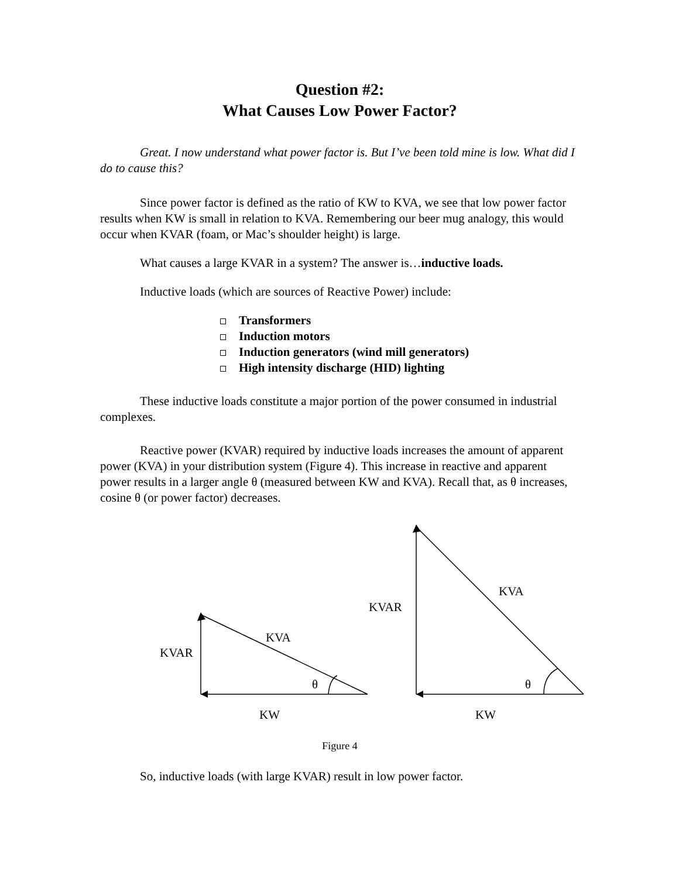Question #2:
What Causes Low Power Factor?
Great. I now understand what power factor is. But I’ve been told mine is low. What did I do to cause this?
Since power factor is defined as the ratio of KW to KVA, we see that low power factor results when KW is small in relation to KVA. Remembering our beer mug analogy, this would occur when KVAR (foam, or Mac’s shoulder height) is large.
What causes a large KVAR in a system? The answer is…inductive loads.
Inductive loads (which are sources of Reactive Power) include:
Transformers
Induction motors
Induction generators (wind mill generators)
High intensity discharge (HID) lighting
These inductive loads constitute a major portion of the power consumed in industrial complexes.
Reactive power (KVAR) required by inductive loads increases the amount of apparent power (KVA) in your distribution system (Figure 4). This increase in reactive and apparent power results in a larger angle θ (measured between KW and KVA). Recall that, as θ increases, cosine θ (or power factor) decreases.
KVAR
KVA
θ
KW
KVAR
KVA
θ
KW
Figure 4
So, inductive loads (with large KVAR) result in low power factor.